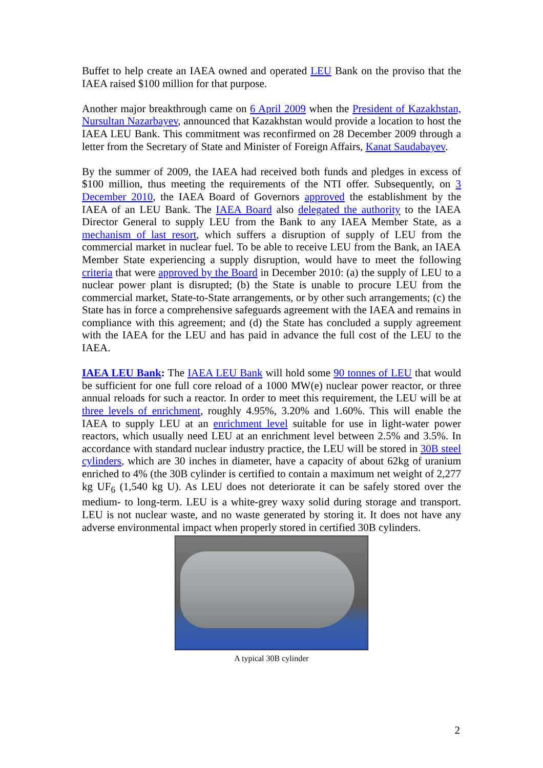Buffet to help create an IAEA owned and operated LEU Bank on the proviso that the IAEA raised $100 million for that purpose.
Another major breakthrough came on 6 April 2009 when the President of Kazakhstan, Nursultan Nazarbayev, announced that Kazakhstan would provide a location to host the IAEA LEU Bank. This commitment was reconfirmed on 28 December 2009 through a letter from the Secretary of State and Minister of Foreign Affairs, Kanat Saudabayev.
By the summer of 2009, the IAEA had received both funds and pledges in excess of $100 million, thus meeting the requirements of the NTI offer. Subsequently, on 3 December 2010, the IAEA Board of Governors approved the establishment by the IAEA of an LEU Bank. The IAEA Board also delegated the authority to the IAEA Director General to supply LEU from the Bank to any IAEA Member State, as a mechanism of last resort, which suffers a disruption of supply of LEU from the commercial market in nuclear fuel. To be able to receive LEU from the Bank, an IAEA Member State experiencing a supply disruption, would have to meet the following criteria that were approved by the Board in December 2010: (a) the supply of LEU to a nuclear power plant is disrupted; (b) the State is unable to procure LEU from the commercial market, State-to-State arrangements, or by other such arrangements; (c) the State has in force a comprehensive safeguards agreement with the IAEA and remains in compliance with this agreement; and (d) the State has concluded a supply agreement with the IAEA for the LEU and has paid in advance the full cost of the LEU to the IAEA.
IAEA LEU Bank: The IAEA LEU Bank will hold some 90 tonnes of LEU that would be sufficient for one full core reload of a 1000 MW(e) nuclear power reactor, or three annual reloads for such a reactor. In order to meet this requirement, the LEU will be at three levels of enrichment, roughly 4.95%, 3.20% and 1.60%. This will enable the IAEA to supply LEU at an enrichment level suitable for use in light-water power reactors, which usually need LEU at an enrichment level between 2.5% and 3.5%. In accordance with standard nuclear industry practice, the LEU will be stored in 30B steel cylinders, which are 30 inches in diameter, have a capacity of about 62kg of uranium enriched to 4% (the 30B cylinder is certified to contain a maximum net weight of 2,277 kg UF<sub>6</sub> (1,540 kg U). As LEU does not deteriorate it can be safely stored over the medium- to long-term. LEU is a white-grey waxy solid during storage and transport. LEU is not nuclear waste, and no waste generated by storing it. It does not have any adverse environmental impact when properly stored in certified 30B cylinders.
A typical 30B cylinder
2